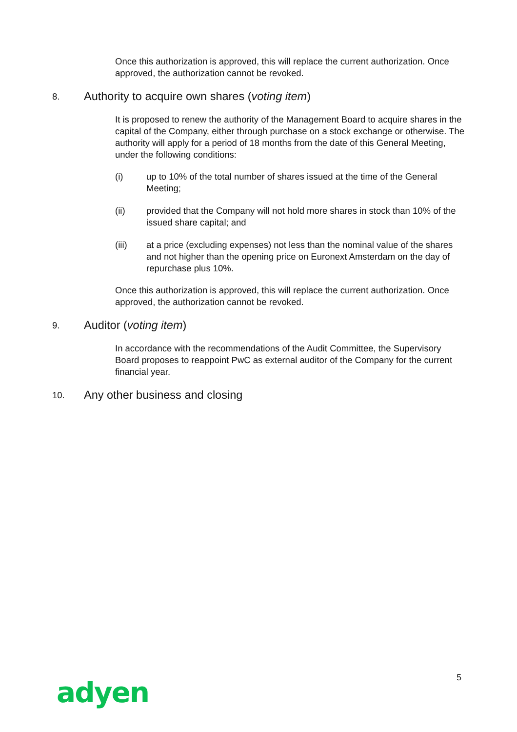Once this authorization is approved, this will replace the current authorization. Once approved, the authorization cannot be revoked.
8. Authority to acquire own shares (voting item)
It is proposed to renew the authority of the Management Board to acquire shares in the capital of the Company, either through purchase on a stock exchange or otherwise. The authority will apply for a period of 18 months from the date of this General Meeting, under the following conditions:
(i) up to 10% of the total number of shares issued at the time of the General Meeting;
(ii) provided that the Company will not hold more shares in stock than 10% of the issued share capital; and
(iii) at a price (excluding expenses) not less than the nominal value of the shares and not higher than the opening price on Euronext Amsterdam on the day of repurchase plus 10%.
Once this authorization is approved, this will replace the current authorization. Once approved, the authorization cannot be revoked.
9. Auditor (voting item)
In accordance with the recommendations of the Audit Committee, the Supervisory Board proposes to reappoint PwC as external auditor of the Company for the current financial year.
10. Any other business and closing
5
adyen